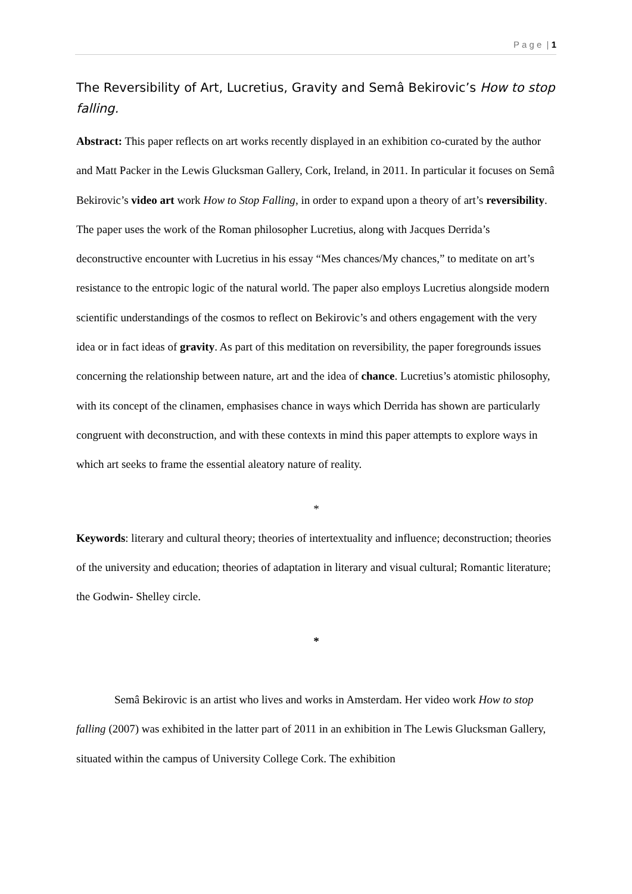P a g e | 1
The Reversibility of Art, Lucretius, Gravity and Semâ Bekirovic’s How to stop falling.
Abstract: This paper reflects on art works recently displayed in an exhibition co-curated by the author and Matt Packer in the Lewis Glucksman Gallery, Cork, Ireland, in 2011. In particular it focuses on Semâ Bekirovic’s video art work How to Stop Falling, in order to expand upon a theory of art’s reversibility. The paper uses the work of the Roman philosopher Lucretius, along with Jacques Derrida’s deconstructive encounter with Lucretius in his essay “Mes chances/My chances,” to meditate on art’s resistance to the entropic logic of the natural world. The paper also employs Lucretius alongside modern scientific understandings of the cosmos to reflect on Bekirovic’s and others engagement with the very idea or in fact ideas of gravity. As part of this meditation on reversibility, the paper foregrounds issues concerning the relationship between nature, art and the idea of chance. Lucretius’s atomistic philosophy, with its concept of the clinamen, emphasises chance in ways which Derrida has shown are particularly congruent with deconstruction, and with these contexts in mind this paper attempts to explore ways in which art seeks to frame the essential aleatory nature of reality.
*
Keywords: literary and cultural theory; theories of intertextuality and influence; deconstruction; theories of the university and education; theories of adaptation in literary and visual cultural; Romantic literature; the Godwin- Shelley circle.
*
Semâ Bekirovic is an artist who lives and works in Amsterdam. Her video work How to stop falling (2007) was exhibited in the latter part of 2011 in an exhibition in The Lewis Glucksman Gallery, situated within the campus of University College Cork. The exhibition